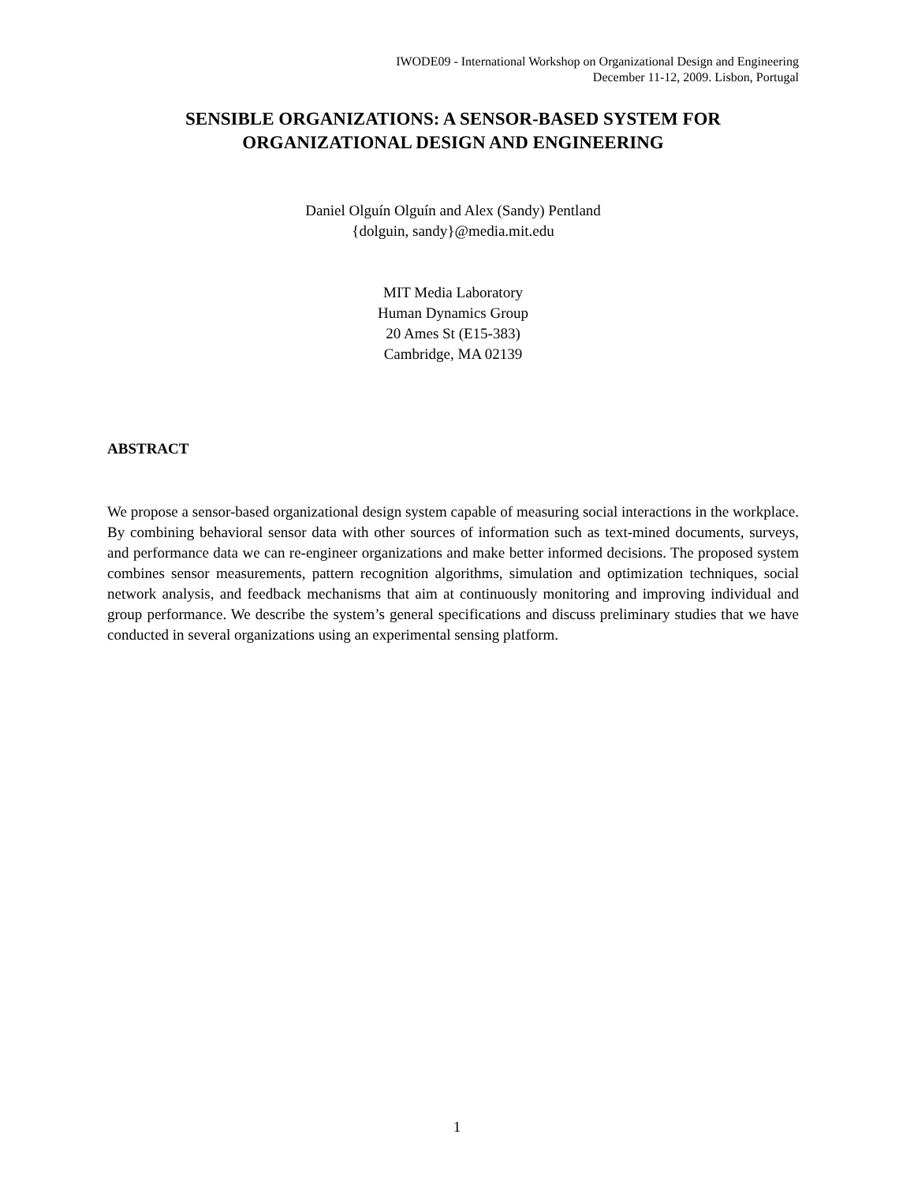IWODE09 - International Workshop on Organizational Design and Engineering
December 11-12, 2009. Lisbon, Portugal
SENSIBLE ORGANIZATIONS: A SENSOR-BASED SYSTEM FOR
ORGANIZATIONAL DESIGN AND ENGINEERING
Daniel Olguín Olguín and Alex (Sandy) Pentland
{dolguin, sandy}@media.mit.edu
MIT Media Laboratory
Human Dynamics Group
20 Ames St (E15-383)
Cambridge, MA 02139
ABSTRACT
We propose a sensor-based organizational design system capable of measuring social interactions in the workplace. By combining behavioral sensor data with other sources of information such as text-mined documents, surveys, and performance data we can re-engineer organizations and make better informed decisions. The proposed system combines sensor measurements, pattern recognition algorithms, simulation and optimization techniques, social network analysis, and feedback mechanisms that aim at continuously monitoring and improving individual and group performance. We describe the system’s general specifications and discuss preliminary studies that we have conducted in several organizations using an experimental sensing platform.
1